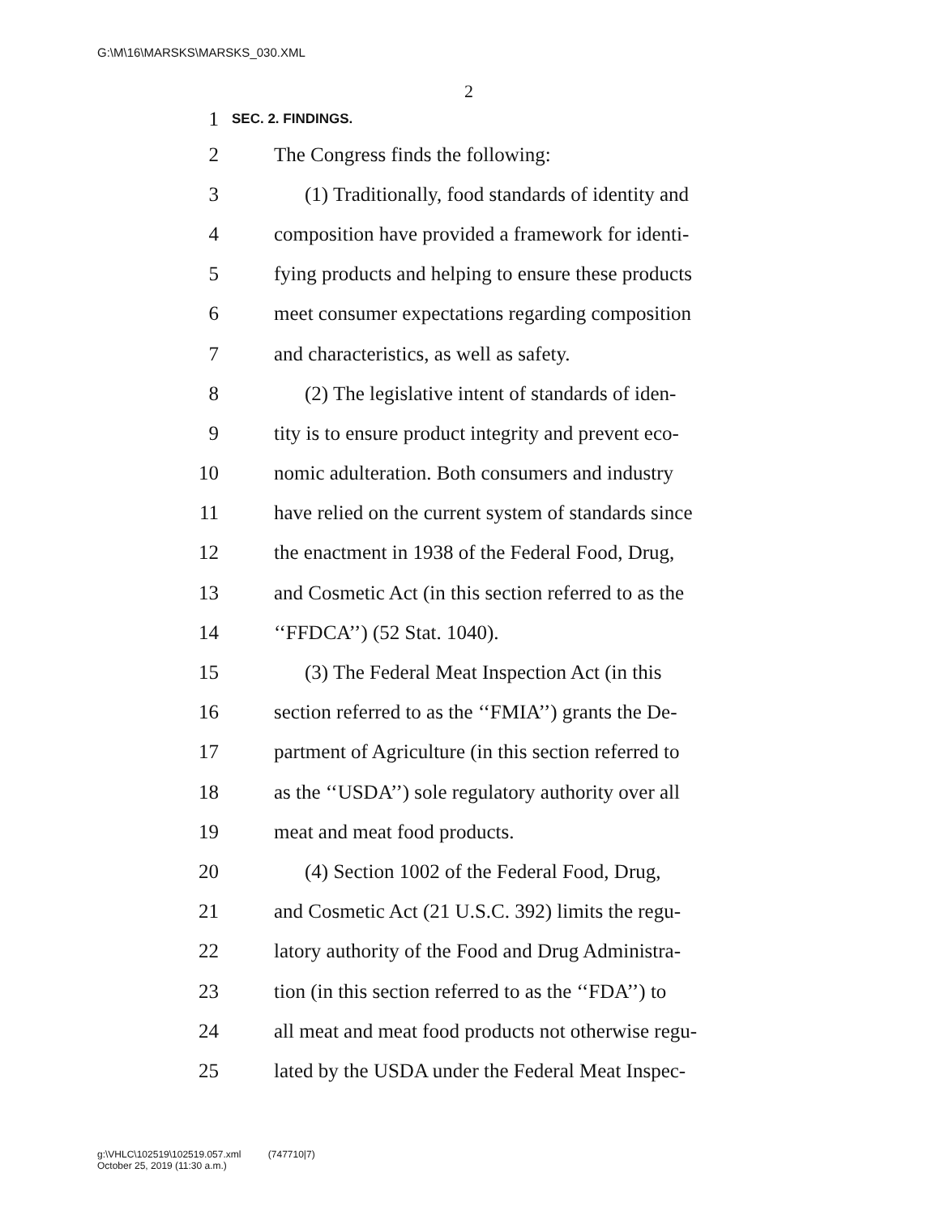G:\M\16\MARSKS\MARSKS_030.XML
2
1 SEC. 2. FINDINGS.
2 The Congress finds the following:
3 (1) Traditionally, food standards of identity and
4 composition have provided a framework for identi-
5 fying products and helping to ensure these products
6 meet consumer expectations regarding composition
7 and characteristics, as well as safety.
8 (2) The legislative intent of standards of iden-
9 tity is to ensure product integrity and prevent eco-
10 nomic adulteration. Both consumers and industry
11 have relied on the current system of standards since
12 the enactment in 1938 of the Federal Food, Drug,
13 and Cosmetic Act (in this section referred to as the
14 ‘‘FFDCA’’) (52 Stat. 1040).
15 (3) The Federal Meat Inspection Act (in this
16 section referred to as the ‘‘FMIA’’) grants the De-
17 partment of Agriculture (in this section referred to
18 as the ‘‘USDA’’) sole regulatory authority over all
19 meat and meat food products.
20 (4) Section 1002 of the Federal Food, Drug,
21 and Cosmetic Act (21 U.S.C. 392) limits the regu-
22 latory authority of the Food and Drug Administra-
23 tion (in this section referred to as the ‘‘FDA’’) to
24 all meat and meat food products not otherwise regu-
25 lated by the USDA under the Federal Meat Inspec-
g:\VHLC\102519\102519.057.xml (747710|7)
October 25, 2019 (11:30 a.m.)